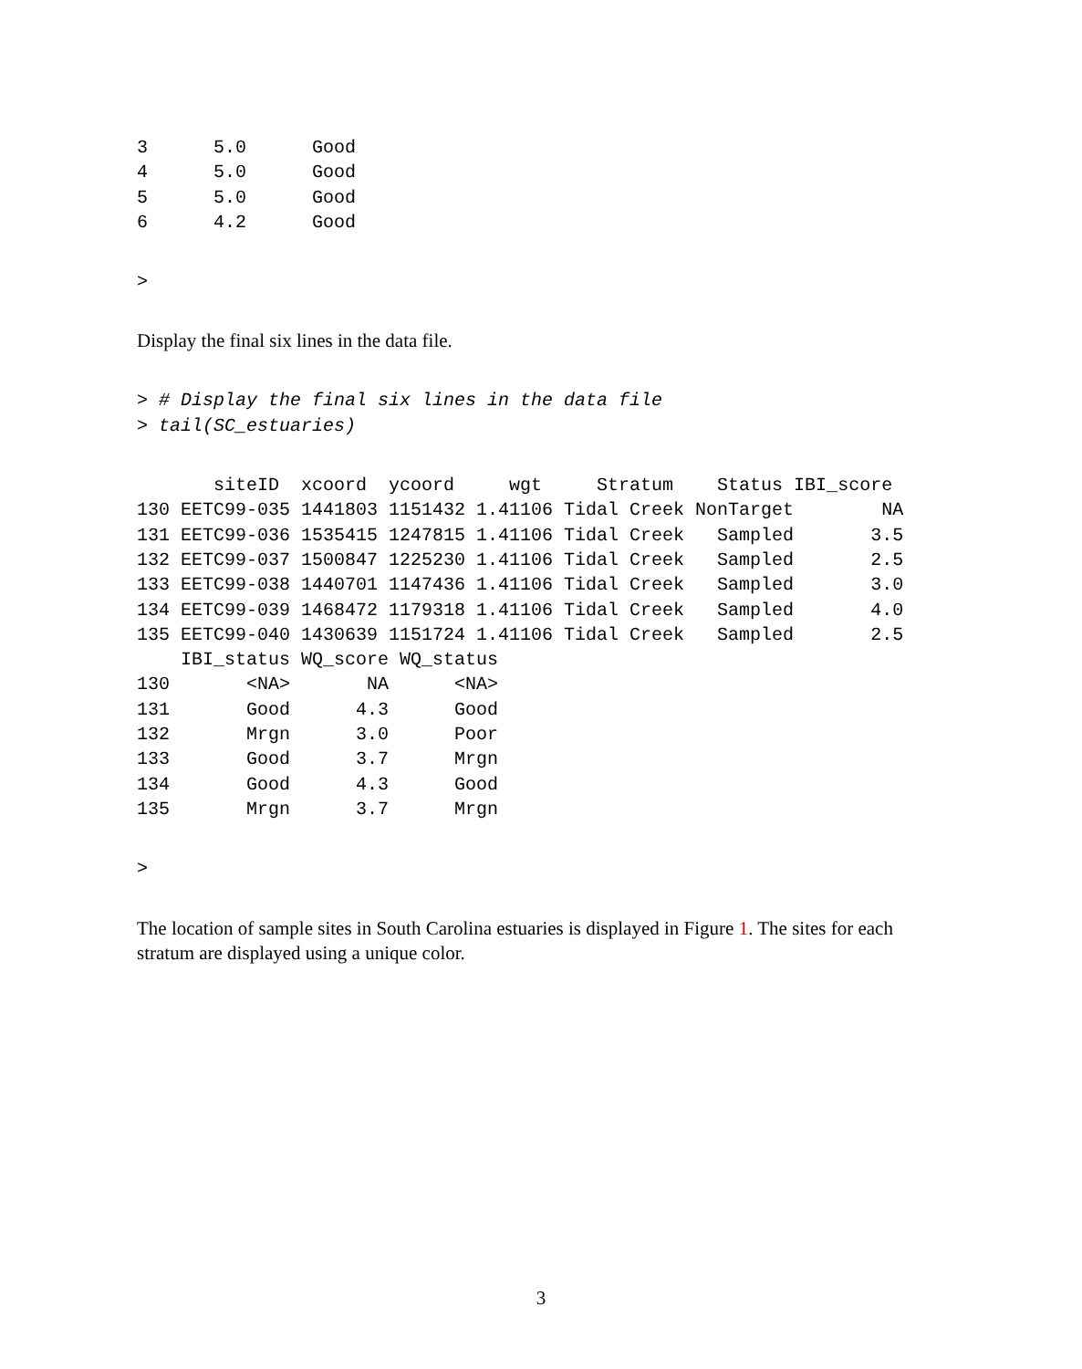3      5.0      Good
4      5.0      Good
5      5.0      Good
6      4.2      Good
>
Display the final six lines in the data file.
> # Display the final six lines in the data file
> tail(SC_estuaries)
       siteID  xcoord  ycoord     wgt     Stratum    Status IBI_score
130 EETC99-035 1441803 1151432 1.41106 Tidal Creek NonTarget        NA
131 EETC99-036 1535415 1247815 1.41106 Tidal Creek   Sampled       3.5
132 EETC99-037 1500847 1225230 1.41106 Tidal Creek   Sampled       2.5
133 EETC99-038 1440701 1147436 1.41106 Tidal Creek   Sampled       3.0
134 EETC99-039 1468472 1179318 1.41106 Tidal Creek   Sampled       4.0
135 EETC99-040 1430639 1151724 1.41106 Tidal Creek   Sampled       2.5
    IBI_status WQ_score WQ_status
130       <NA>       NA      <NA>
131       Good      4.3      Good
132       Mrgn      3.0      Poor
133       Good      3.7      Mrgn
134       Good      4.3      Good
135       Mrgn      3.7      Mrgn
>
The location of sample sites in South Carolina estuaries is displayed in Figure 1. The sites for each stratum are displayed using a unique color.
3